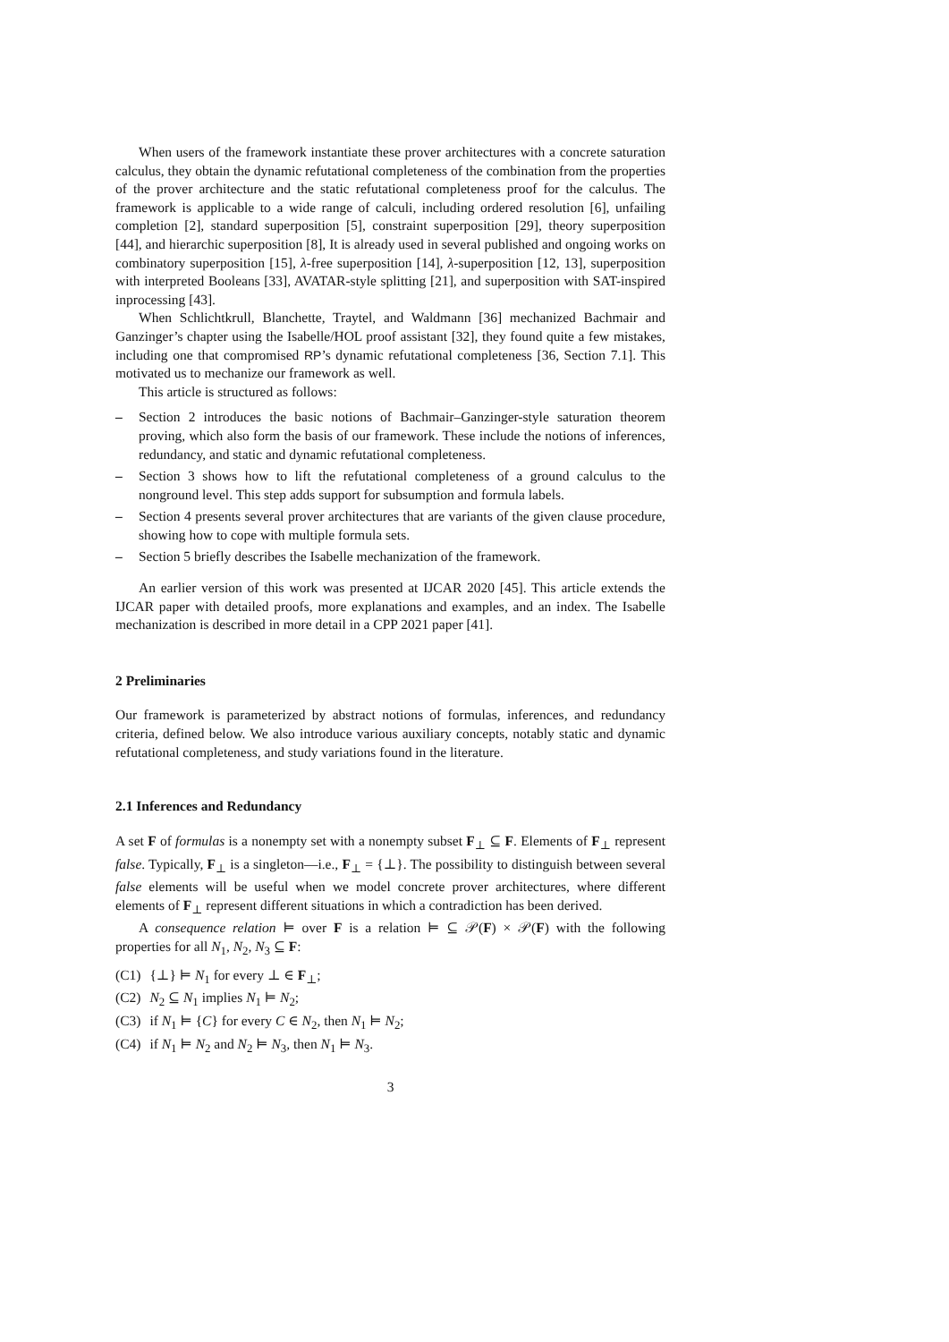When users of the framework instantiate these prover architectures with a concrete saturation calculus, they obtain the dynamic refutational completeness of the combination from the properties of the prover architecture and the static refutational completeness proof for the calculus. The framework is applicable to a wide range of calculi, including ordered resolution [6], unfailing completion [2], standard superposition [5], constraint superposition [29], theory superposition [44], and hierarchic superposition [8], It is already used in several published and ongoing works on combinatory superposition [15], λ-free superposition [14], λ-superposition [12, 13], superposition with interpreted Booleans [33], AVATAR-style splitting [21], and superposition with SAT-inspired inprocessing [43].
When Schlichtkrull, Blanchette, Traytel, and Waldmann [36] mechanized Bachmair and Ganzinger’s chapter using the Isabelle/HOL proof assistant [32], they found quite a few mistakes, including one that compromised RP’s dynamic refutational completeness [36, Section 7.1]. This motivated us to mechanize our framework as well.
This article is structured as follows:
– Section 2 introduces the basic notions of Bachmair–Ganzinger-style saturation theorem proving, which also form the basis of our framework. These include the notions of inferences, redundancy, and static and dynamic refutational completeness.
– Section 3 shows how to lift the refutational completeness of a ground calculus to the nonground level. This step adds support for subsumption and formula labels.
– Section 4 presents several prover architectures that are variants of the given clause procedure, showing how to cope with multiple formula sets.
– Section 5 briefly describes the Isabelle mechanization of the framework.
An earlier version of this work was presented at IJCAR 2020 [45]. This article extends the IJCAR paper with detailed proofs, more explanations and examples, and an index. The Isabelle mechanization is described in more detail in a CPP 2021 paper [41].
2 Preliminaries
Our framework is parameterized by abstract notions of formulas, inferences, and redundancy criteria, defined below. We also introduce various auxiliary concepts, notably static and dynamic refutational completeness, and study variations found in the literature.
2.1 Inferences and Redundancy
A set F of formulas is a nonempty set with a nonempty subset F<sub>⊥</sub> ⊆ F. Elements of F<sub>⊥</sub> represent false. Typically, F<sub>⊥</sub> is a singleton—i.e., F<sub>⊥</sub> = {⊥}. The possibility to distinguish between several false elements will be useful when we model concrete prover architectures, where different elements of F<sub>⊥</sub> represent different situations in which a contradiction has been derived.
A consequence relation ⊨ over F is a relation ⊨ ⊆ 𝒫(F) × 𝒫(F) with the following properties for all N<sub>1</sub>, N<sub>2</sub>, N<sub>3</sub> ⊆ F:
(C1) {⊥} ⊨ N<sub>1</sub> for every ⊥ ∈ F<sub>⊥</sub>;
(C2) N<sub>2</sub> ⊆ N<sub>1</sub> implies N<sub>1</sub> ⊨ N<sub>2</sub>;
(C3) if N<sub>1</sub> ⊨ {C} for every C ∈ N<sub>2</sub>, then N<sub>1</sub> ⊨ N<sub>2</sub>;
(C4) if N<sub>1</sub> ⊨ N<sub>2</sub> and N<sub>2</sub> ⊨ N<sub>3</sub>, then N<sub>1</sub> ⊨ N<sub>3</sub>.
3